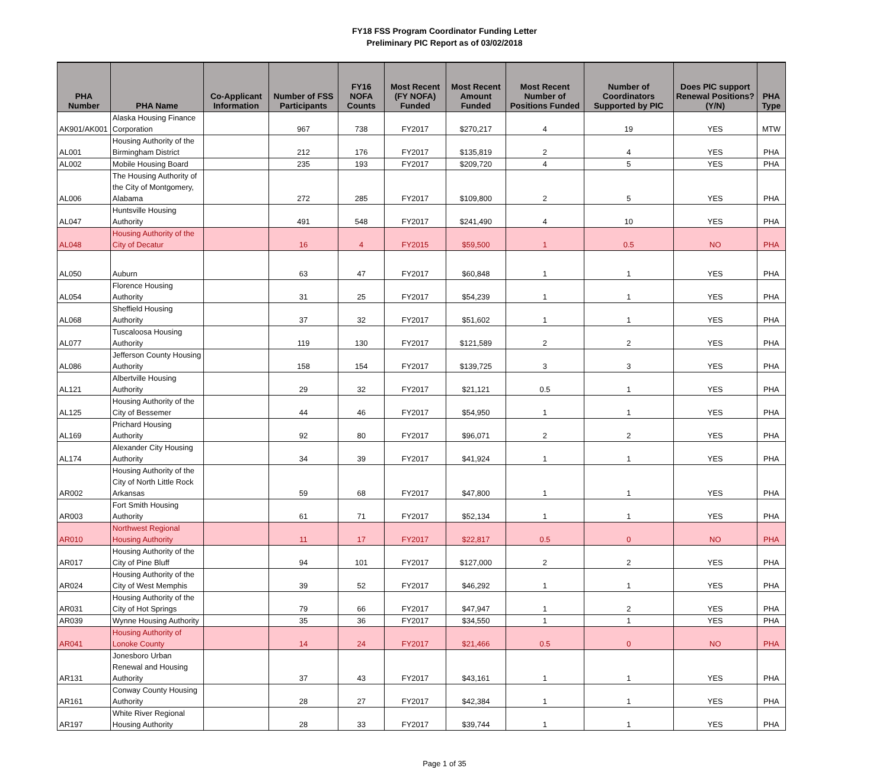FY18 FSS Program Coordinator Funding Letter
Preliminary PIC Report as of 03/02/2018
| PHA Number | PHA Name | Co-Applicant Information | Number of FSS Participants | FY16 NOFA Counts | Most Recent (FY NOFA) Funded | Most Recent Amount Funded | Most Recent Number of Positions Funded | Number of Coordinators Supported by PIC | Does PIC support Renewal Positions? (Y/N) | PHA Type |
| --- | --- | --- | --- | --- | --- | --- | --- | --- | --- | --- |
| AK901/AK001 | Alaska Housing Finance Corporation | | 967 | 738 | FY2017 | $270,217 | 4 | 19 | YES | MTW |
| AL001 | Housing Authority of the Birmingham District | | 212 | 176 | FY2017 | $135,819 | 2 | 4 | YES | PHA |
| AL002 | Mobile Housing Board | | 235 | 193 | FY2017 | $209,720 | 4 | 5 | YES | PHA |
| AL006 | The Housing Authority of the City of Montgomery, Alabama | | 272 | 285 | FY2017 | $109,800 | 2 | 5 | YES | PHA |
| AL047 | Huntsville Housing Authority | | 491 | 548 | FY2017 | $241,490 | 4 | 10 | YES | PHA |
| AL048 | Housing Authority of the City of Decatur | | 16 | 4 | FY2015 | $59,500 | 1 | 0.5 | NO | PHA |
| AL050 | Auburn | | 63 | 47 | FY2017 | $60,848 | 1 | 1 | YES | PHA |
| AL054 | Florence Housing Authority | | 31 | 25 | FY2017 | $54,239 | 1 | 1 | YES | PHA |
| AL068 | Sheffield Housing Authority | | 37 | 32 | FY2017 | $51,602 | 1 | 1 | YES | PHA |
| AL077 | Tuscaloosa Housing Authority | | 119 | 130 | FY2017 | $121,589 | 2 | 2 | YES | PHA |
| AL086 | Jefferson County Housing Authority | | 158 | 154 | FY2017 | $139,725 | 3 | 3 | YES | PHA |
| AL121 | Albertville Housing Authority | | 29 | 32 | FY2017 | $21,121 | 0.5 | 1 | YES | PHA |
| AL125 | Housing Authority of the City of Bessemer | | 44 | 46 | FY2017 | $54,950 | 1 | 1 | YES | PHA |
| AL169 | Prichard Housing Authority | | 92 | 80 | FY2017 | $96,071 | 2 | 2 | YES | PHA |
| AL174 | Alexander City Housing Authority | | 34 | 39 | FY2017 | $41,924 | 1 | 1 | YES | PHA |
| AR002 | Housing Authority of the City of North Little Rock Arkansas | | 59 | 68 | FY2017 | $47,800 | 1 | 1 | YES | PHA |
| AR003 | Fort Smith Housing Authority | | 61 | 71 | FY2017 | $52,134 | 1 | 1 | YES | PHA |
| AR010 | Northwest Regional Housing Authority | | 11 | 17 | FY2017 | $22,817 | 0.5 | 0 | NO | PHA |
| AR017 | Housing Authority of the City of Pine Bluff | | 94 | 101 | FY2017 | $127,000 | 2 | 2 | YES | PHA |
| AR024 | Housing Authority of the City of West Memphis | | 39 | 52 | FY2017 | $46,292 | 1 | 1 | YES | PHA |
| AR031 | Housing Authority of the City of Hot Springs | | 79 | 66 | FY2017 | $47,947 | 1 | 2 | YES | PHA |
| AR039 | Wynne Housing Authority | | 35 | 36 | FY2017 | $34,550 | 1 | 1 | YES | PHA |
| AR041 | Housing Authority of Lonoke County | | 14 | 24 | FY2017 | $21,466 | 0.5 | 0 | NO | PHA |
| AR131 | Jonesboro Urban Renewal and Housing Authority | | 37 | 43 | FY2017 | $43,161 | 1 | 1 | YES | PHA |
| AR161 | Conway County Housing Authority | | 28 | 27 | FY2017 | $42,384 | 1 | 1 | YES | PHA |
| AR197 | White River Regional Housing Authority | | 28 | 33 | FY2017 | $39,744 | 1 | 1 | YES | PHA |
Page 1 of 35